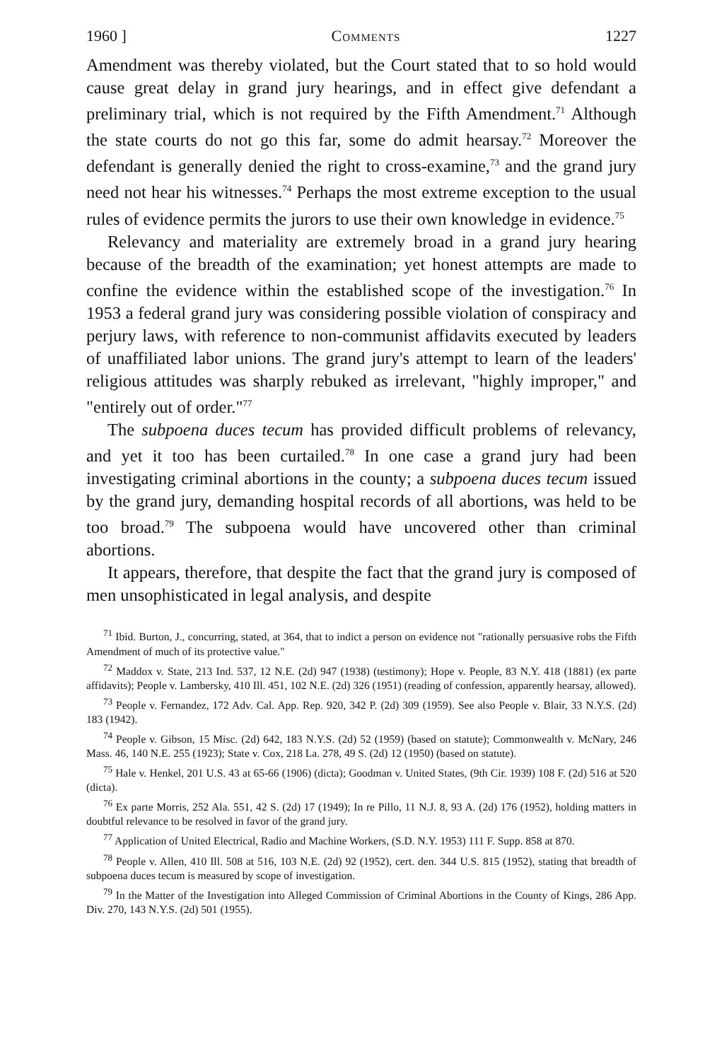1960 ] Comments 1227
Amendment was thereby violated, but the Court stated that to so hold would cause great delay in grand jury hearings, and in effect give defendant a preliminary trial, which is not required by the Fifth Amendment.<sup>71</sup> Although the state courts do not go this far, some do admit hearsay.<sup>72</sup> Moreover the defendant is generally denied the right to cross-examine,<sup>73</sup> and the grand jury need not hear his witnesses.<sup>74</sup> Perhaps the most extreme exception to the usual rules of evidence permits the jurors to use their own knowledge in evidence.<sup>75</sup>
Relevancy and materiality are extremely broad in a grand jury hearing because of the breadth of the examination; yet honest attempts are made to confine the evidence within the established scope of the investigation.<sup>76</sup> In 1953 a federal grand jury was considering possible violation of conspiracy and perjury laws, with reference to non-communist affidavits executed by leaders of unaffiliated labor unions. The grand jury's attempt to learn of the leaders' religious attitudes was sharply rebuked as irrelevant, "highly improper," and "entirely out of order."<sup>77</sup>
The subpoena duces tecum has provided difficult problems of relevancy, and yet it too has been curtailed.<sup>78</sup> In one case a grand jury had been investigating criminal abortions in the county; a subpoena duces tecum issued by the grand jury, demanding hospital records of all abortions, was held to be too broad.<sup>79</sup> The subpoena would have uncovered other than criminal abortions.
It appears, therefore, that despite the fact that the grand jury is composed of men unsophisticated in legal analysis, and despite
<sup>71</sup> Ibid. Burton, J., concurring, stated, at 364, that to indict a person on evidence not "rationally persuasive robs the Fifth Amendment of much of its protective value."
<sup>72</sup> Maddox v. State, 213 Ind. 537, 12 N.E. (2d) 947 (1938) (testimony); Hope v. People, 83 N.Y. 418 (1881) (ex parte affidavits); People v. Lambersky, 410 Ill. 451, 102 N.E. (2d) 326 (1951) (reading of confession, apparently hearsay, allowed).
<sup>73</sup> People v. Fernandez, 172 Adv. Cal. App. Rep. 920, 342 P. (2d) 309 (1959). See also People v. Blair, 33 N.Y.S. (2d) 183 (1942).
<sup>74</sup> People v. Gibson, 15 Misc. (2d) 642, 183 N.Y.S. (2d) 52 (1959) (based on statute); Commonwealth v. McNary, 246 Mass. 46, 140 N.E. 255 (1923); State v. Cox, 218 La. 278, 49 S. (2d) 12 (1950) (based on statute).
<sup>75</sup> Hale v. Henkel, 201 U.S. 43 at 65-66 (1906) (dicta); Goodman v. United States, (9th Cir. 1939) 108 F. (2d) 516 at 520 (dicta).
<sup>76</sup> Ex parte Morris, 252 Ala. 551, 42 S. (2d) 17 (1949); In re Pillo, 11 N.J. 8, 93 A. (2d) 176 (1952), holding matters in doubtful relevance to be resolved in favor of the grand jury.
<sup>77</sup> Application of United Electrical, Radio and Machine Workers, (S.D. N.Y. 1953) 111 F. Supp. 858 at 870.
<sup>78</sup> People v. Allen, 410 Ill. 508 at 516, 103 N.E. (2d) 92 (1952), cert. den. 344 U.S. 815 (1952), stating that breadth of subpoena duces tecum is measured by scope of investigation.
<sup>79</sup> In the Matter of the Investigation into Alleged Commission of Criminal Abortions in the County of Kings, 286 App. Div. 270, 143 N.Y.S. (2d) 501 (1955).